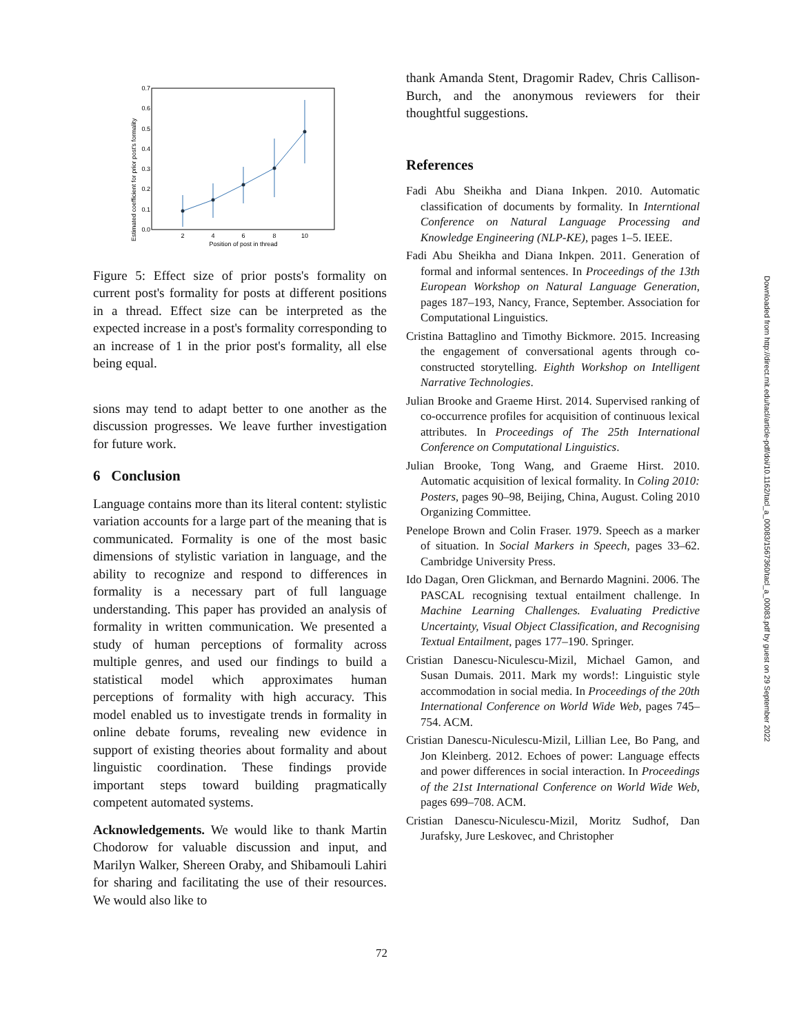Estimated coefficient for prior post's formality
0.0
0.1
0.2
0.3
0.4
0.5
0.6
0.7
2
4
6
8
10
Position of post in thread
Figure 5: Effect size of prior posts's formality on current post's formality for posts at different positions in a thread. Effect size can be interpreted as the expected increase in a post's formality corresponding to an increase of 1 in the prior post's formality, all else being equal.
sions may tend to adapt better to one another as the discussion progresses. We leave further investigation for future work.
6 Conclusion
Language contains more than its literal content: stylistic variation accounts for a large part of the meaning that is communicated. Formality is one of the most basic dimensions of stylistic variation in language, and the ability to recognize and respond to differences in formality is a necessary part of full language understanding. This paper has provided an analysis of formality in written communication. We presented a study of human perceptions of formality across multiple genres, and used our findings to build a statistical model which approximates human perceptions of formality with high accuracy. This model enabled us to investigate trends in formality in online debate forums, revealing new evidence in support of existing theories about formality and about linguistic coordination. These findings provide important steps toward building pragmatically competent automated systems.
Acknowledgements. We would like to thank Martin Chodorow for valuable discussion and input, and Marilyn Walker, Shereen Oraby, and Shibamouli Lahiri for sharing and facilitating the use of their resources. We would also like to
thank Amanda Stent, Dragomir Radev, Chris Callison-Burch, and the anonymous reviewers for their thoughtful suggestions.
References
Fadi Abu Sheikha and Diana Inkpen. 2010. Automatic classification of documents by formality. In Interntional Conference on Natural Language Processing and Knowledge Engineering (NLP-KE), pages 1–5. IEEE.
Fadi Abu Sheikha and Diana Inkpen. 2011. Generation of formal and informal sentences. In Proceedings of the 13th European Workshop on Natural Language Generation, pages 187–193, Nancy, France, September. Association for Computational Linguistics.
Cristina Battaglino and Timothy Bickmore. 2015. Increasing the engagement of conversational agents through co-constructed storytelling. Eighth Workshop on Intelligent Narrative Technologies.
Julian Brooke and Graeme Hirst. 2014. Supervised ranking of co-occurrence profiles for acquisition of continuous lexical attributes. In Proceedings of The 25th International Conference on Computational Linguistics.
Julian Brooke, Tong Wang, and Graeme Hirst. 2010. Automatic acquisition of lexical formality. In Coling 2010: Posters, pages 90–98, Beijing, China, August. Coling 2010 Organizing Committee.
Penelope Brown and Colin Fraser. 1979. Speech as a marker of situation. In Social Markers in Speech, pages 33–62. Cambridge University Press.
Ido Dagan, Oren Glickman, and Bernardo Magnini. 2006. The PASCAL recognising textual entailment challenge. In Machine Learning Challenges. Evaluating Predictive Uncertainty, Visual Object Classification, and Recognising Textual Entailment, pages 177–190. Springer.
Cristian Danescu-Niculescu-Mizil, Michael Gamon, and Susan Dumais. 2011. Mark my words!: Linguistic style accommodation in social media. In Proceedings of the 20th International Conference on World Wide Web, pages 745–754. ACM.
Cristian Danescu-Niculescu-Mizil, Lillian Lee, Bo Pang, and Jon Kleinberg. 2012. Echoes of power: Language effects and power differences in social interaction. In Proceedings of the 21st International Conference on World Wide Web, pages 699–708. ACM.
Cristian Danescu-Niculescu-Mizil, Moritz Sudhof, Dan Jurafsky, Jure Leskovec, and Christopher
Downloaded from http://direct.mit.edu/tacl/article-pdf/doi/10.1162/tacl_a_00083/1567360/tacl_a_00083.pdf by guest on 29 September 2022
72